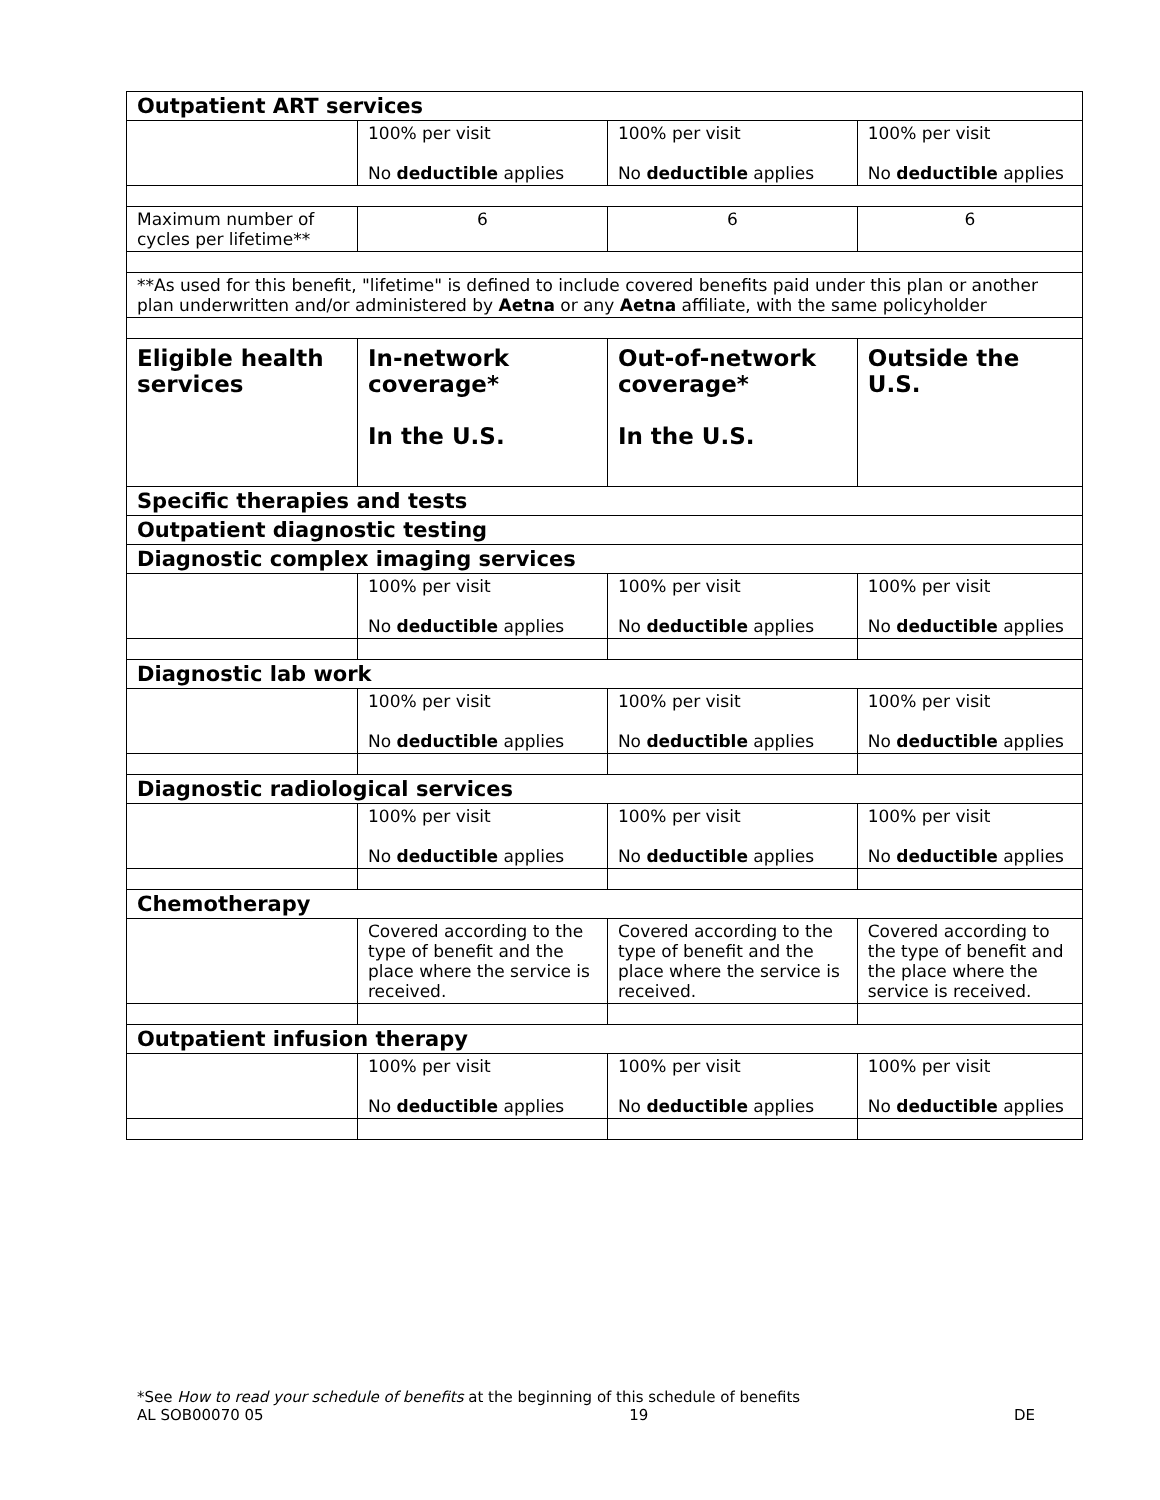| Outpatient ART services | | | |
| | 100% per visit No deductible applies | 100% per visit No deductible applies | 100% per visit No deductible applies |
| Maximum number of cycles per lifetime** | 6 | 6 | 6 |
| **As used for this benefit, "lifetime" is defined to include covered benefits paid under this plan or another plan underwritten and/or administered by Aetna or any Aetna affiliate, with the same policyholder | | | |
| Eligible health services | In-network coverage* In the U.S. | Out-of-network coverage* In the U.S. | Outside the U.S. |
| Specific therapies and tests | | | |
| Outpatient diagnostic testing | | | |
| Diagnostic complex imaging services | | | |
| | 100% per visit No deductible applies | 100% per visit No deductible applies | 100% per visit No deductible applies |
| Diagnostic lab work | | | |
| | 100% per visit No deductible applies | 100% per visit No deductible applies | 100% per visit No deductible applies |
| Diagnostic radiological services | | | |
| | 100% per visit No deductible applies | 100% per visit No deductible applies | 100% per visit No deductible applies |
| Chemotherapy | | | |
| | Covered according to the type of benefit and the place where the service is received. | Covered according to the type of benefit and the place where the service is received. | Covered according to the type of benefit and the place where the service is received. |
| Outpatient infusion therapy | | | |
| | 100% per visit No deductible applies | 100% per visit No deductible applies | 100% per visit No deductible applies |
*See How to read your schedule of benefits at the beginning of this schedule of benefits
AL SOB00070 05 19 DE